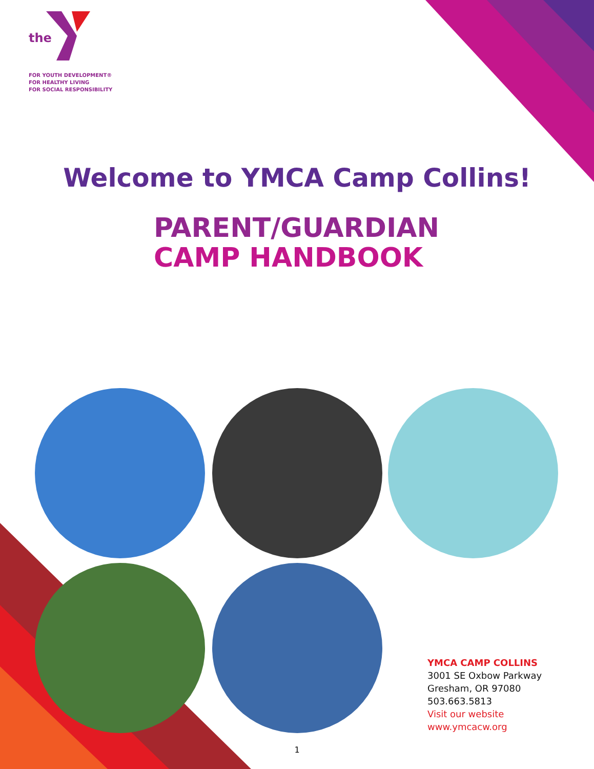the
FOR YOUTH DEVELOPMENT®
FOR HEALTHY LIVING
FOR SOCIAL RESPONSIBILITY
Welcome to YMCA Camp Collins!
PARENT/GUARDIAN
CAMP HANDBOOK
YMCA CAMP COLLINS
3001 SE Oxbow Parkway
Gresham, OR 97080
503.663.5813
Visit our website
www.ymcacw.org
1